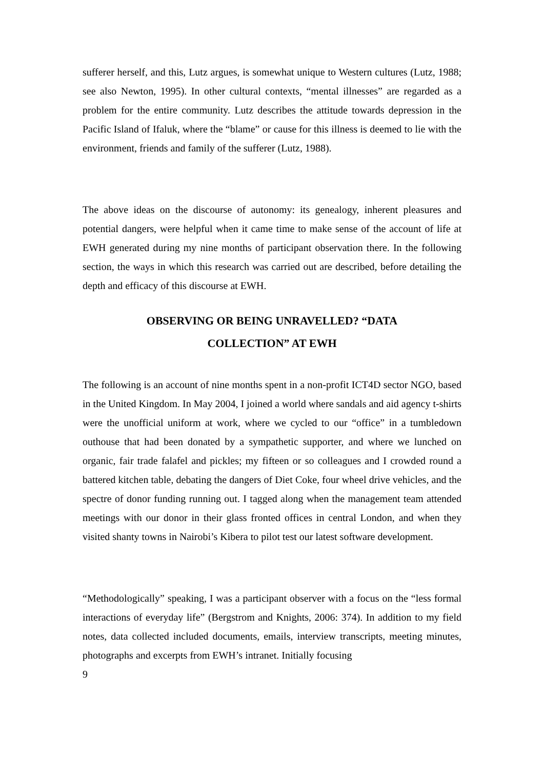sufferer herself, and this, Lutz argues, is somewhat unique to Western cultures (Lutz, 1988; see also Newton, 1995). In other cultural contexts, “mental illnesses” are regarded as a problem for the entire community. Lutz describes the attitude towards depression in the Pacific Island of Ifaluk, where the “blame” or cause for this illness is deemed to lie with the environment, friends and family of the sufferer (Lutz, 1988).
The above ideas on the discourse of autonomy: its genealogy, inherent pleasures and potential dangers, were helpful when it came time to make sense of the account of life at EWH generated during my nine months of participant observation there. In the following section, the ways in which this research was carried out are described, before detailing the depth and efficacy of this discourse at EWH.
OBSERVING OR BEING UNRAVELLED? “DATA
COLLECTION” AT EWH
The following is an account of nine months spent in a non-profit ICT4D sector NGO, based in the United Kingdom. In May 2004, I joined a world where sandals and aid agency t-shirts were the unofficial uniform at work, where we cycled to our “office” in a tumbledown outhouse that had been donated by a sympathetic supporter, and where we lunched on organic, fair trade falafel and pickles; my fifteen or so colleagues and I crowded round a battered kitchen table, debating the dangers of Diet Coke, four wheel drive vehicles, and the spectre of donor funding running out. I tagged along when the management team attended meetings with our donor in their glass fronted offices in central London, and when they visited shanty towns in Nairobi’s Kibera to pilot test our latest software development.
“Methodologically” speaking, I was a participant observer with a focus on the “less formal interactions of everyday life” (Bergstrom and Knights, 2006: 374). In addition to my field notes, data collected included documents, emails, interview transcripts, meeting minutes, photographs and excerpts from EWH’s intranet. Initially focusing
9